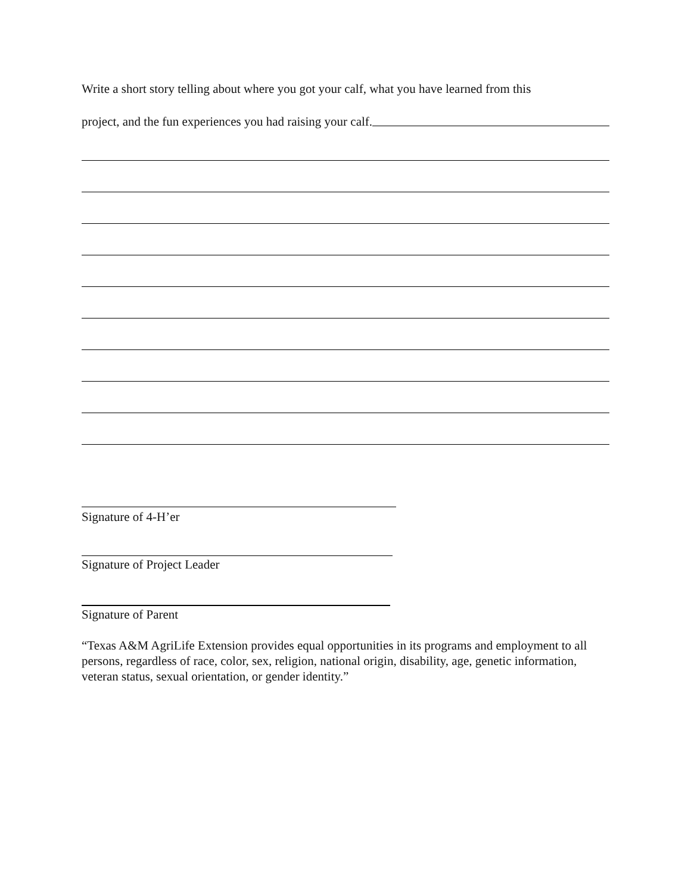Write a short story telling about where you got your calf, what you have learned from this
project, and the fun experiences you had raising your calf.
Signature of 4-H’er
Signature of Project Leader
Signature of Parent
“Texas A&M AgriLife Extension provides equal opportunities in its programs and employment to all persons, regardless of race, color, sex, religion, national origin, disability, age, genetic information, veteran status, sexual orientation, or gender identity.”